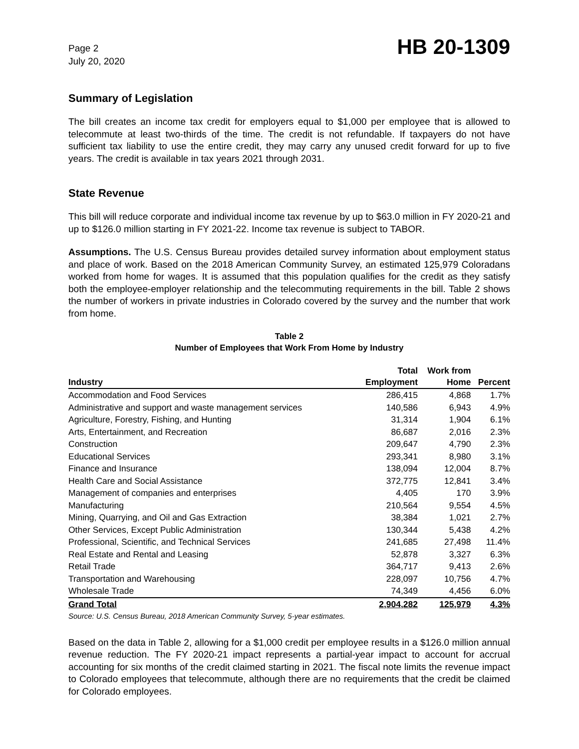Page 2
July 20, 2020
HB 20-1309
Summary of Legislation
The bill creates an income tax credit for employers equal to $1,000 per employee that is allowed to telecommute at least two-thirds of the time. The credit is not refundable. If taxpayers do not have sufficient tax liability to use the entire credit, they may carry any unused credit forward for up to five years. The credit is available in tax years 2021 through 2031.
State Revenue
This bill will reduce corporate and individual income tax revenue by up to $63.0 million in FY 2020-21 and up to $126.0 million starting in FY 2021-22. Income tax revenue is subject to TABOR.
Assumptions. The U.S. Census Bureau provides detailed survey information about employment status and place of work. Based on the 2018 American Community Survey, an estimated 125,979 Coloradans worked from home for wages. It is assumed that this population qualifies for the credit as they satisfy both the employee-employer relationship and the telecommuting requirements in the bill. Table 2 shows the number of workers in private industries in Colorado covered by the survey and the number that work from home.
Table 2
Number of Employees that Work From Home by Industry
| Industry | Total Employment | Work from Home | Percent |
| --- | --- | --- | --- |
| Accommodation and Food Services | 286,415 | 4,868 | 1.7% |
| Administrative and support and waste management services | 140,586 | 6,943 | 4.9% |
| Agriculture, Forestry, Fishing, and Hunting | 31,314 | 1,904 | 6.1% |
| Arts, Entertainment, and Recreation | 86,687 | 2,016 | 2.3% |
| Construction | 209,647 | 4,790 | 2.3% |
| Educational Services | 293,341 | 8,980 | 3.1% |
| Finance and Insurance | 138,094 | 12,004 | 8.7% |
| Health Care and Social Assistance | 372,775 | 12,841 | 3.4% |
| Management of companies and enterprises | 4,405 | 170 | 3.9% |
| Manufacturing | 210,564 | 9,554 | 4.5% |
| Mining, Quarrying, and Oil and Gas Extraction | 38,384 | 1,021 | 2.7% |
| Other Services, Except Public Administration | 130,344 | 5,438 | 4.2% |
| Professional, Scientific, and Technical Services | 241,685 | 27,498 | 11.4% |
| Real Estate and Rental and Leasing | 52,878 | 3,327 | 6.3% |
| Retail Trade | 364,717 | 9,413 | 2.6% |
| Transportation and Warehousing | 228,097 | 10,756 | 4.7% |
| Wholesale Trade | 74,349 | 4,456 | 6.0% |
| Grand Total | 2,904,282 | 125,979 | 4.3% |
Source: U.S. Census Bureau, 2018 American Community Survey, 5-year estimates.
Based on the data in Table 2, allowing for a $1,000 credit per employee results in a $126.0 million annual revenue reduction. The FY 2020-21 impact represents a partial-year impact to account for accrual accounting for six months of the credit claimed starting in 2021. The fiscal note limits the revenue impact to Colorado employees that telecommute, although there are no requirements that the credit be claimed for Colorado employees.